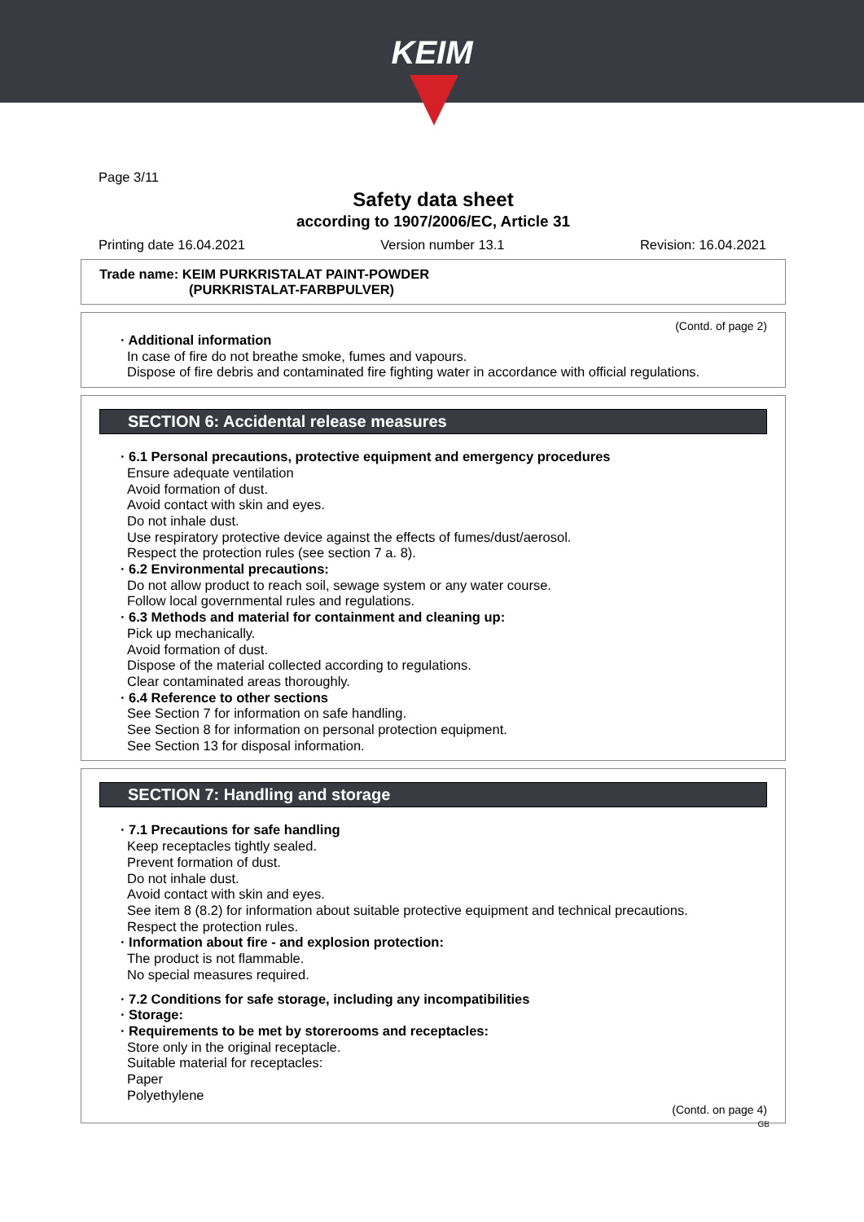KEIM
Page 3/11
Safety data sheet
according to 1907/2006/EC, Article 31
Printing date 16.04.2021 Version number 13.1 Revision: 16.04.2021
Trade name: KEIM PURKRISTALAT PAINT-POWDER
(PURKRISTALAT-FARBPULVER)
(Contd. of page 2)
· Additional information
In case of fire do not breathe smoke, fumes and vapours.
Dispose of fire debris and contaminated fire fighting water in accordance with official regulations.
SECTION 6: Accidental release measures
· 6.1 Personal precautions, protective equipment and emergency procedures
Ensure adequate ventilation
Avoid formation of dust.
Avoid contact with skin and eyes.
Do not inhale dust.
Use respiratory protective device against the effects of fumes/dust/aerosol.
Respect the protection rules (see section 7 a. 8).
· 6.2 Environmental precautions:
Do not allow product to reach soil, sewage system or any water course.
Follow local governmental rules and regulations.
· 6.3 Methods and material for containment and cleaning up:
Pick up mechanically.
Avoid formation of dust.
Dispose of the material collected according to regulations.
Clear contaminated areas thoroughly.
· 6.4 Reference to other sections
See Section 7 for information on safe handling.
See Section 8 for information on personal protection equipment.
See Section 13 for disposal information.
SECTION 7: Handling and storage
· 7.1 Precautions for safe handling
Keep receptacles tightly sealed.
Prevent formation of dust.
Do not inhale dust.
Avoid contact with skin and eyes.
See item 8 (8.2) for information about suitable protective equipment and technical precautions.
Respect the protection rules.
· Information about fire - and explosion protection:
The product is not flammable.
No special measures required.
· 7.2 Conditions for safe storage, including any incompatibilities
· Storage:
· Requirements to be met by storerooms and receptacles:
Store only in the original receptacle.
Suitable material for receptacles:
Paper
Polyethylene
(Contd. on page 4)
GB